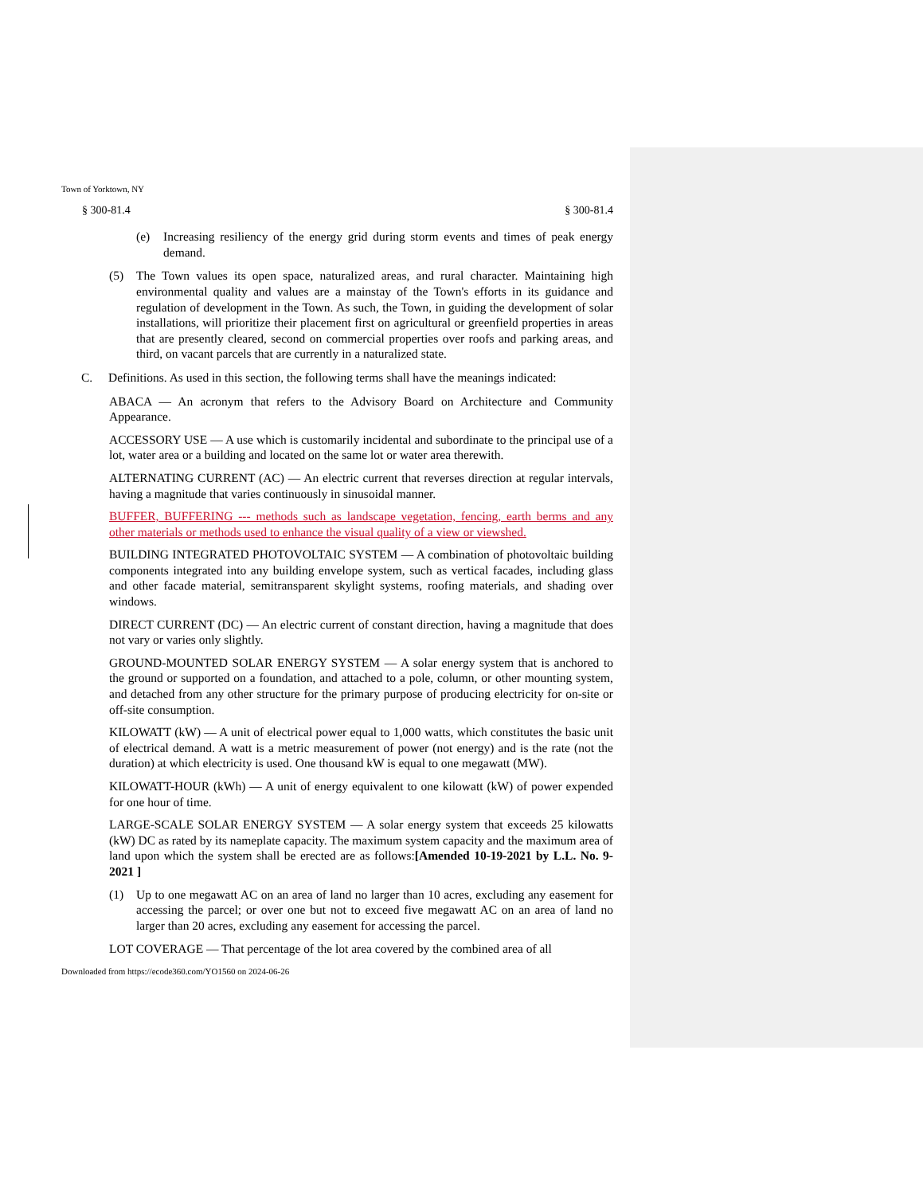Town of Yorktown, NY
§ 300-81.4 § 300-81.4
(e) Increasing resiliency of the energy grid during storm events and times of peak energy demand.
(5) The Town values its open space, naturalized areas, and rural character. Maintaining high environmental quality and values are a mainstay of the Town's efforts in its guidance and regulation of development in the Town. As such, the Town, in guiding the development of solar installations, will prioritize their placement first on agricultural or greenfield properties in areas that are presently cleared, second on commercial properties over roofs and parking areas, and third, on vacant parcels that are currently in a naturalized state.
C. Definitions. As used in this section, the following terms shall have the meanings indicated:
ABACA — An acronym that refers to the Advisory Board on Architecture and Community Appearance.
ACCESSORY USE — A use which is customarily incidental and subordinate to the principal use of a lot, water area or a building and located on the same lot or water area therewith.
ALTERNATING CURRENT (AC) — An electric current that reverses direction at regular intervals, having a magnitude that varies continuously in sinusoidal manner.
BUFFER, BUFFERING --- methods such as landscape vegetation, fencing, earth berms and any other materials or methods used to enhance the visual quality of a view or viewshed.
BUILDING INTEGRATED PHOTOVOLTAIC SYSTEM — A combination of photovoltaic building components integrated into any building envelope system, such as vertical facades, including glass and other facade material, semitransparent skylight systems, roofing materials, and shading over windows.
DIRECT CURRENT (DC) — An electric current of constant direction, having a magnitude that does not vary or varies only slightly.
GROUND-MOUNTED SOLAR ENERGY SYSTEM — A solar energy system that is anchored to the ground or supported on a foundation, and attached to a pole, column, or other mounting system, and detached from any other structure for the primary purpose of producing electricity for on-site or off-site consumption.
KILOWATT (kW) — A unit of electrical power equal to 1,000 watts, which constitutes the basic unit of electrical demand. A watt is a metric measurement of power (not energy) and is the rate (not the duration) at which electricity is used. One thousand kW is equal to one megawatt (MW).
KILOWATT-HOUR (kWh) — A unit of energy equivalent to one kilowatt (kW) of power expended for one hour of time.
LARGE-SCALE SOLAR ENERGY SYSTEM — A solar energy system that exceeds 25 kilowatts (kW) DC as rated by its nameplate capacity. The maximum system capacity and the maximum area of land upon which the system shall be erected are as follows:[Amended 10-19-2021 by L.L. No. 9-2021 ]
(1) Up to one megawatt AC on an area of land no larger than 10 acres, excluding any easement for accessing the parcel; or over one but not to exceed five megawatt AC on an area of land no larger than 20 acres, excluding any easement for accessing the parcel.
LOT COVERAGE — That percentage of the lot area covered by the combined area of all
Downloaded from https://ecode360.com/YO1560 on 2024-06-26